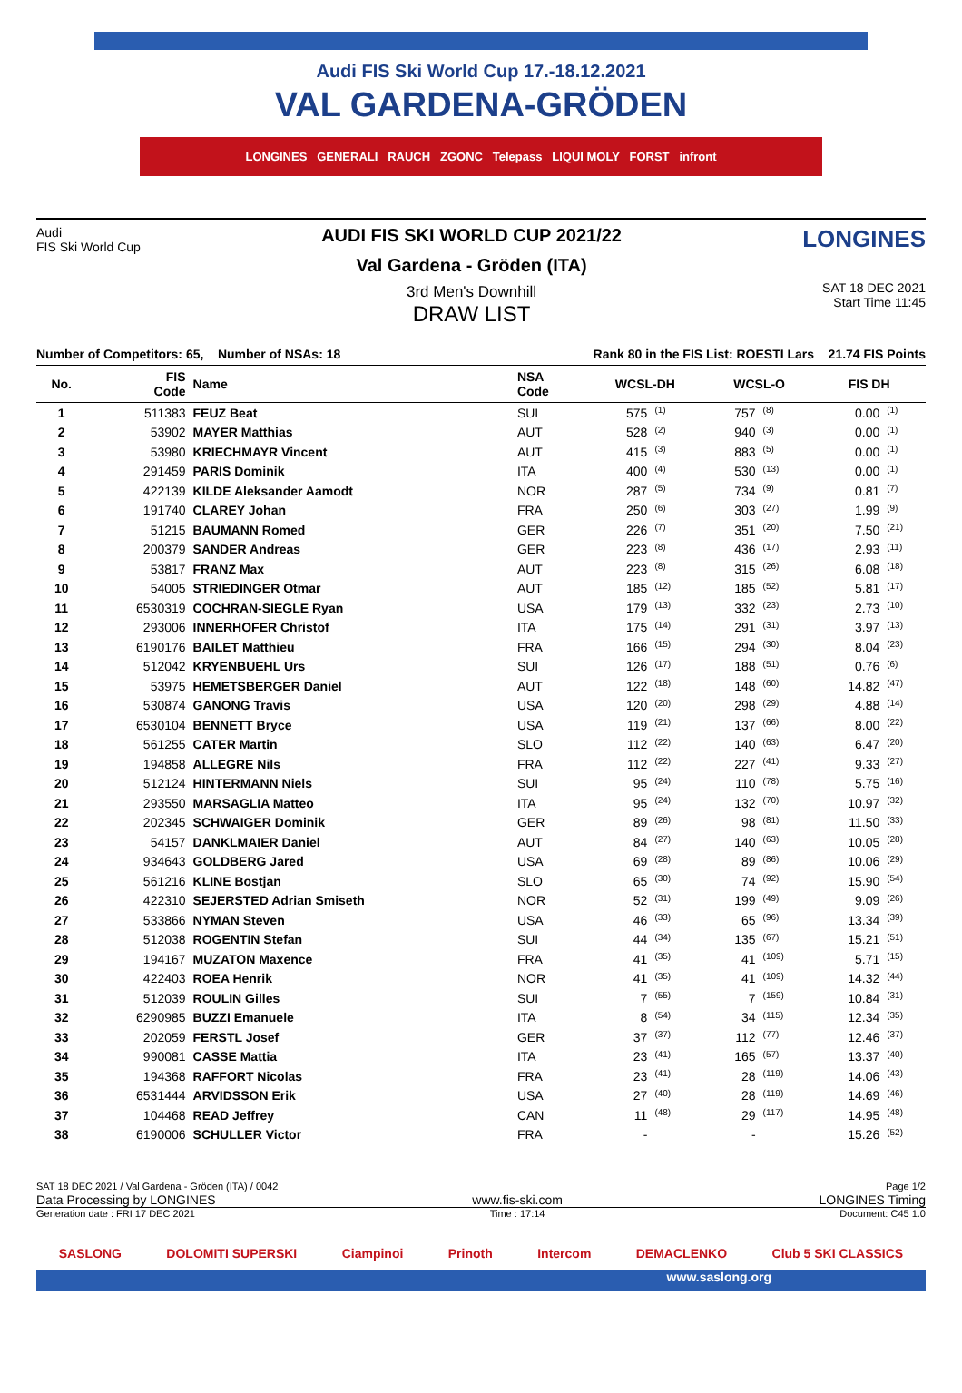Audi FIS Ski World Cup 17.-18.12.2021
VAL GARDENA-GRÖDEN
LONGINES GENERALI RAUCH ZGONC Telepass LIQUI MOLY FORST infront
Audi
FIS Ski World Cup
AUDI FIS SKI WORLD CUP 2021/22
Val Gardena - Gröden (ITA)
3rd Men's Downhill
DRAW LIST
LONGINES
SAT 18 DEC 2021
Start Time 11:45
Number of Competitors: 65, Number of NSAs: 18 Rank 80 in the FIS List: ROESTI Lars 21.74 FIS Points
| No. | FIS Code | Name | NSA Code | WCSL-DH | | WCSL-O | | FIS DH | |
| --- | --- | --- | --- | --- | --- | --- | --- | --- | --- |
| 1 | 511383 | FEUZ Beat | SUI | 575 | (1) | 757 | (8) | 0.00 | (1) |
| 2 | 53902 | MAYER Matthias | AUT | 528 | (2) | 940 | (3) | 0.00 | (1) |
| 3 | 53980 | KRIECHMAYR Vincent | AUT | 415 | (3) | 883 | (5) | 0.00 | (1) |
| 4 | 291459 | PARIS Dominik | ITA | 400 | (4) | 530 | (13) | 0.00 | (1) |
| 5 | 422139 | KILDE Aleksander Aamodt | NOR | 287 | (5) | 734 | (9) | 0.81 | (7) |
| 6 | 191740 | CLAREY Johan | FRA | 250 | (6) | 303 | (27) | 1.99 | (9) |
| 7 | 51215 | BAUMANN Romed | GER | 226 | (7) | 351 | (20) | 7.50 | (21) |
| 8 | 200379 | SANDER Andreas | GER | 223 | (8) | 436 | (17) | 2.93 | (11) |
| 9 | 53817 | FRANZ Max | AUT | 223 | (8) | 315 | (26) | 6.08 | (18) |
| 10 | 54005 | STRIEDINGER Otmar | AUT | 185 | (12) | 185 | (52) | 5.81 | (17) |
| 11 | 6530319 | COCHRAN-SIEGLE Ryan | USA | 179 | (13) | 332 | (23) | 2.73 | (10) |
| 12 | 293006 | INNERHOFER Christof | ITA | 175 | (14) | 291 | (31) | 3.97 | (13) |
| 13 | 6190176 | BAILET Matthieu | FRA | 166 | (15) | 294 | (30) | 8.04 | (23) |
| 14 | 512042 | KRYENBUEHL Urs | SUI | 126 | (17) | 188 | (51) | 0.76 | (6) |
| 15 | 53975 | HEMETSBERGER Daniel | AUT | 122 | (18) | 148 | (60) | 14.82 | (47) |
| 16 | 530874 | GANONG Travis | USA | 120 | (20) | 298 | (29) | 4.88 | (14) |
| 17 | 6530104 | BENNETT Bryce | USA | 119 | (21) | 137 | (66) | 8.00 | (22) |
| 18 | 561255 | CATER Martin | SLO | 112 | (22) | 140 | (63) | 6.47 | (20) |
| 19 | 194858 | ALLEGRE Nils | FRA | 112 | (22) | 227 | (41) | 9.33 | (27) |
| 20 | 512124 | HINTERMANN Niels | SUI | 95 | (24) | 110 | (78) | 5.75 | (16) |
| 21 | 293550 | MARSAGLIA Matteo | ITA | 95 | (24) | 132 | (70) | 10.97 | (32) |
| 22 | 202345 | SCHWAIGER Dominik | GER | 89 | (26) | 98 | (81) | 11.50 | (33) |
| 23 | 54157 | DANKLMAIER Daniel | AUT | 84 | (27) | 140 | (63) | 10.05 | (28) |
| 24 | 934643 | GOLDBERG Jared | USA | 69 | (28) | 89 | (86) | 10.06 | (29) |
| 25 | 561216 | KLINE Bostjan | SLO | 65 | (30) | 74 | (92) | 15.90 | (54) |
| 26 | 422310 | SEJERSTED Adrian Smiseth | NOR | 52 | (31) | 199 | (49) | 9.09 | (26) |
| 27 | 533866 | NYMAN Steven | USA | 46 | (33) | 65 | (96) | 13.34 | (39) |
| 28 | 512038 | ROGENTIN Stefan | SUI | 44 | (34) | 135 | (67) | 15.21 | (51) |
| 29 | 194167 | MUZATON Maxence | FRA | 41 | (35) | 41 | (109) | 5.71 | (15) |
| 30 | 422403 | ROEA Henrik | NOR | 41 | (35) | 41 | (109) | 14.32 | (44) |
| 31 | 512039 | ROULIN Gilles | SUI | 7 | (55) | 7 | (159) | 10.84 | (31) |
| 32 | 6290985 | BUZZI Emanuele | ITA | 8 | (54) | 34 | (115) | 12.34 | (35) |
| 33 | 202059 | FERSTL Josef | GER | 37 | (37) | 112 | (77) | 12.46 | (37) |
| 34 | 990081 | CASSE Mattia | ITA | 23 | (41) | 165 | (57) | 13.37 | (40) |
| 35 | 194368 | RAFFORT Nicolas | FRA | 23 | (41) | 28 | (119) | 14.06 | (43) |
| 36 | 6531444 | ARVIDSSON Erik | USA | 27 | (40) | 28 | (119) | 14.69 | (46) |
| 37 | 104468 | READ Jeffrey | CAN | 11 | (48) | 29 | (117) | 14.95 | (48) |
| 38 | 6190006 | SCHULLER Victor | FRA | - | | - | | 15.26 | (52) |
SAT 18 DEC 2021 / Val Gardena - Gröden (ITA) / 0042 Page 1/2
Data Processing by LONGINES www.fis-ski.com LONGINES Timing
Generation date : FRI 17 DEC 2021 Time : 17:14 Document: C45 1.0
SASLONG DOLOMITI SUPERSKI Ciampinoi Prinoth Intercom DEMACLENKO Club 5 SKI CLASSICS
www.saslong.org